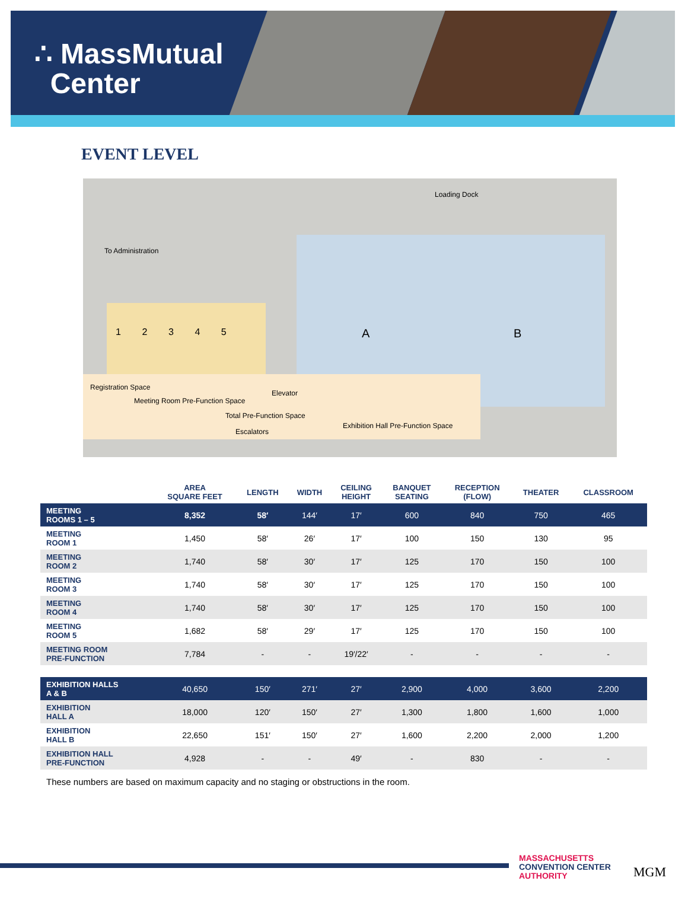∴ MassMutual
Center
EVENT LEVEL
Loading Dock
To Administration
1 2 3 4 5
A B
Registration Space
Elevator
Meeting Room Pre-Function Space
Total Pre-Function Space
Exhibition Hall Pre-Function Space
Escalators
| | AREA SQUARE FEET | LENGTH | WIDTH | CEILING HEIGHT | BANQUET SEATING | RECEPTION (FLOW) | THEATER | CLASSROOM |
| --- | --- | --- | --- | --- | --- | --- | --- | --- |
| MEETING ROOMS 1 – 5 | 8,352 | 58′ | 144′ | 17′ | 600 | 840 | 750 | 465 |
| MEETING ROOM 1 | 1,450 | 58′ | 26′ | 17′ | 100 | 150 | 130 | 95 |
| MEETING ROOM 2 | 1,740 | 58′ | 30′ | 17′ | 125 | 170 | 150 | 100 |
| MEETING ROOM 3 | 1,740 | 58′ | 30′ | 17′ | 125 | 170 | 150 | 100 |
| MEETING ROOM 4 | 1,740 | 58′ | 30′ | 17′ | 125 | 170 | 150 | 100 |
| MEETING ROOM 5 | 1,682 | 58′ | 29′ | 17′ | 125 | 170 | 150 | 100 |
| MEETING ROOM PRE-FUNCTION | 7,784 | - | - | 19′/22′ | - | - | - | - |
| EXHIBITION HALLS A & B | 40,650 | 150′ | 271′ | 27′ | 2,900 | 4,000 | 3,600 | 2,200 |
| EXHIBITION HALL A | 18,000 | 120′ | 150′ | 27′ | 1,300 | 1,800 | 1,600 | 1,000 |
| EXHIBITION HALL B | 22,650 | 151′ | 150′ | 27′ | 1,600 | 2,200 | 2,000 | 1,200 |
| EXHIBITION HALL PRE-FUNCTION | 4,928 | - | - | 49′ | - | 830 | - | - |
These numbers are based on maximum capacity and no staging or obstructions in the room.
MASSACHUSETTS
CONVENTION CENTER
AUTHORITY
MGM